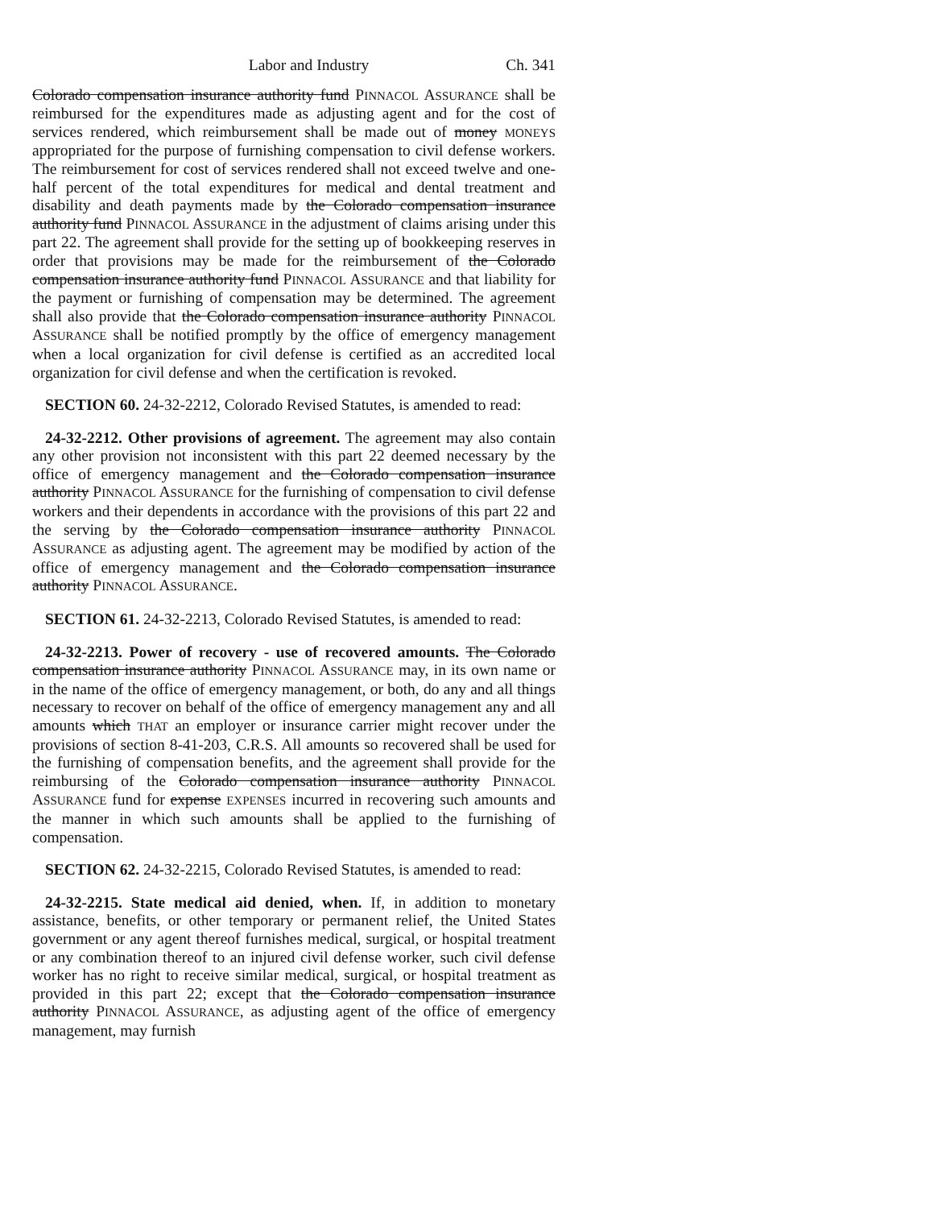Labor and Industry Ch. 341
Colorado compensation insurance authority fund PINNACOL ASSURANCE shall be reimbursed for the expenditures made as adjusting agent and for the cost of services rendered, which reimbursement shall be made out of money MONEYS appropriated for the purpose of furnishing compensation to civil defense workers. The reimbursement for cost of services rendered shall not exceed twelve and one-half percent of the total expenditures for medical and dental treatment and disability and death payments made by the Colorado compensation insurance authority fund PINNACOL ASSURANCE in the adjustment of claims arising under this part 22. The agreement shall provide for the setting up of bookkeeping reserves in order that provisions may be made for the reimbursement of the Colorado compensation insurance authority fund PINNACOL ASSURANCE and that liability for the payment or furnishing of compensation may be determined. The agreement shall also provide that the Colorado compensation insurance authority PINNACOL ASSURANCE shall be notified promptly by the office of emergency management when a local organization for civil defense is certified as an accredited local organization for civil defense and when the certification is revoked.
SECTION 60. 24-32-2212, Colorado Revised Statutes, is amended to read:
24-32-2212. Other provisions of agreement. The agreement may also contain any other provision not inconsistent with this part 22 deemed necessary by the office of emergency management and the Colorado compensation insurance authority PINNACOL ASSURANCE for the furnishing of compensation to civil defense workers and their dependents in accordance with the provisions of this part 22 and the serving by the Colorado compensation insurance authority PINNACOL ASSURANCE as adjusting agent. The agreement may be modified by action of the office of emergency management and the Colorado compensation insurance authority PINNACOL ASSURANCE.
SECTION 61. 24-32-2213, Colorado Revised Statutes, is amended to read:
24-32-2213. Power of recovery - use of recovered amounts. The Colorado compensation insurance authority PINNACOL ASSURANCE may, in its own name or in the name of the office of emergency management, or both, do any and all things necessary to recover on behalf of the office of emergency management any and all amounts which THAT an employer or insurance carrier might recover under the provisions of section 8-41-203, C.R.S. All amounts so recovered shall be used for the furnishing of compensation benefits, and the agreement shall provide for the reimbursing of the Colorado compensation insurance authority PINNACOL ASSURANCE fund for expense EXPENSES incurred in recovering such amounts and the manner in which such amounts shall be applied to the furnishing of compensation.
SECTION 62. 24-32-2215, Colorado Revised Statutes, is amended to read:
24-32-2215. State medical aid denied, when. If, in addition to monetary assistance, benefits, or other temporary or permanent relief, the United States government or any agent thereof furnishes medical, surgical, or hospital treatment or any combination thereof to an injured civil defense worker, such civil defense worker has no right to receive similar medical, surgical, or hospital treatment as provided in this part 22; except that the Colorado compensation insurance authority PINNACOL ASSURANCE, as adjusting agent of the office of emergency management, may furnish